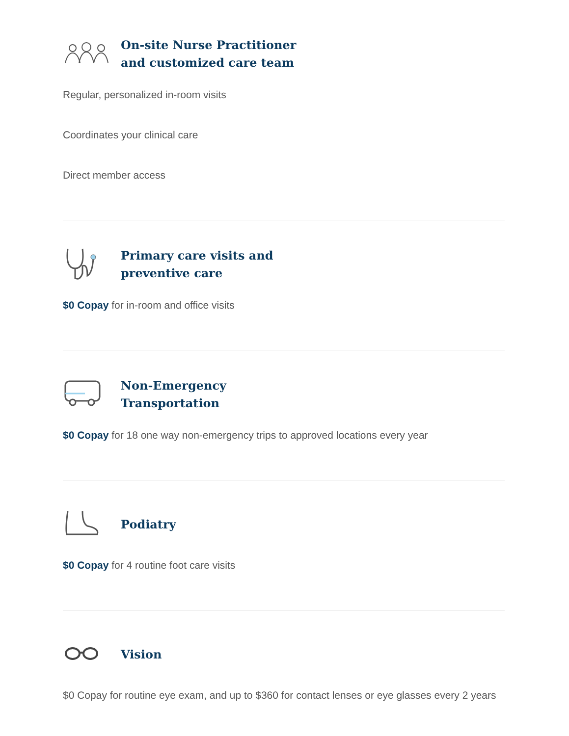On-site Nurse Practitioner
and customized care team
Regular, personalized in-room visits
Coordinates your clinical care
Direct member access
Primary care visits and
preventive care
$0 Copay for in-room and office visits
Non-Emergency
Transportation
$0 Copay for 18 one way non-emergency trips to approved locations every year
Podiatry
$0 Copay for 4 routine foot care visits
Vision
$0 Copay for routine eye exam, and up to $360 for contact lenses or eye glasses every 2 years